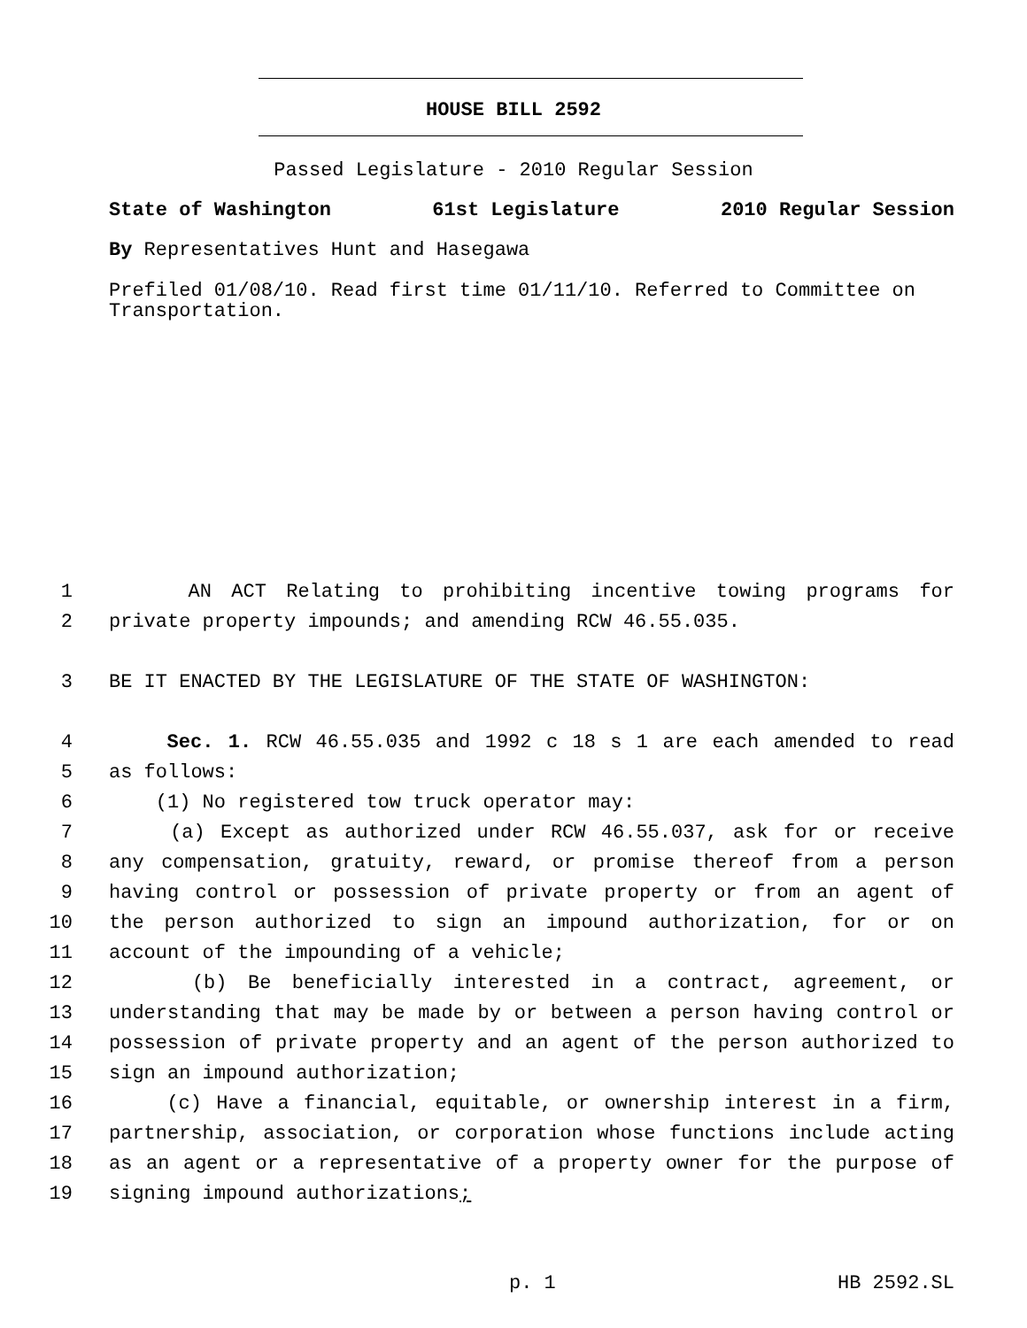HOUSE BILL 2592
Passed Legislature - 2010 Regular Session
State of Washington 61st Legislature 2010 Regular Session
By Representatives Hunt and Hasegawa
Prefiled 01/08/10. Read first time 01/11/10. Referred to Committee on Transportation.
1 AN ACT Relating to prohibiting incentive towing programs for
2 private property impounds; and amending RCW 46.55.035.
3 BE IT ENACTED BY THE LEGISLATURE OF THE STATE OF WASHINGTON:
4 Sec. 1. RCW 46.55.035 and 1992 c 18 s 1 are each amended to read
5 as follows:
6 (1) No registered tow truck operator may:
7 (a) Except as authorized under RCW 46.55.037, ask for or receive
8 any compensation, gratuity, reward, or promise thereof from a person
9 having control or possession of private property or from an agent of
10 the person authorized to sign an impound authorization, for or on
11 account of the impounding of a vehicle;
12 (b) Be beneficially interested in a contract, agreement, or
13 understanding that may be made by or between a person having control or
14 possession of private property and an agent of the person authorized to
15 sign an impound authorization;
16 (c) Have a financial, equitable, or ownership interest in a firm,
17 partnership, association, or corporation whose functions include acting
18 as an agent or a representative of a property owner for the purpose of
19 signing impound authorizations;
p. 1 HB 2592.SL